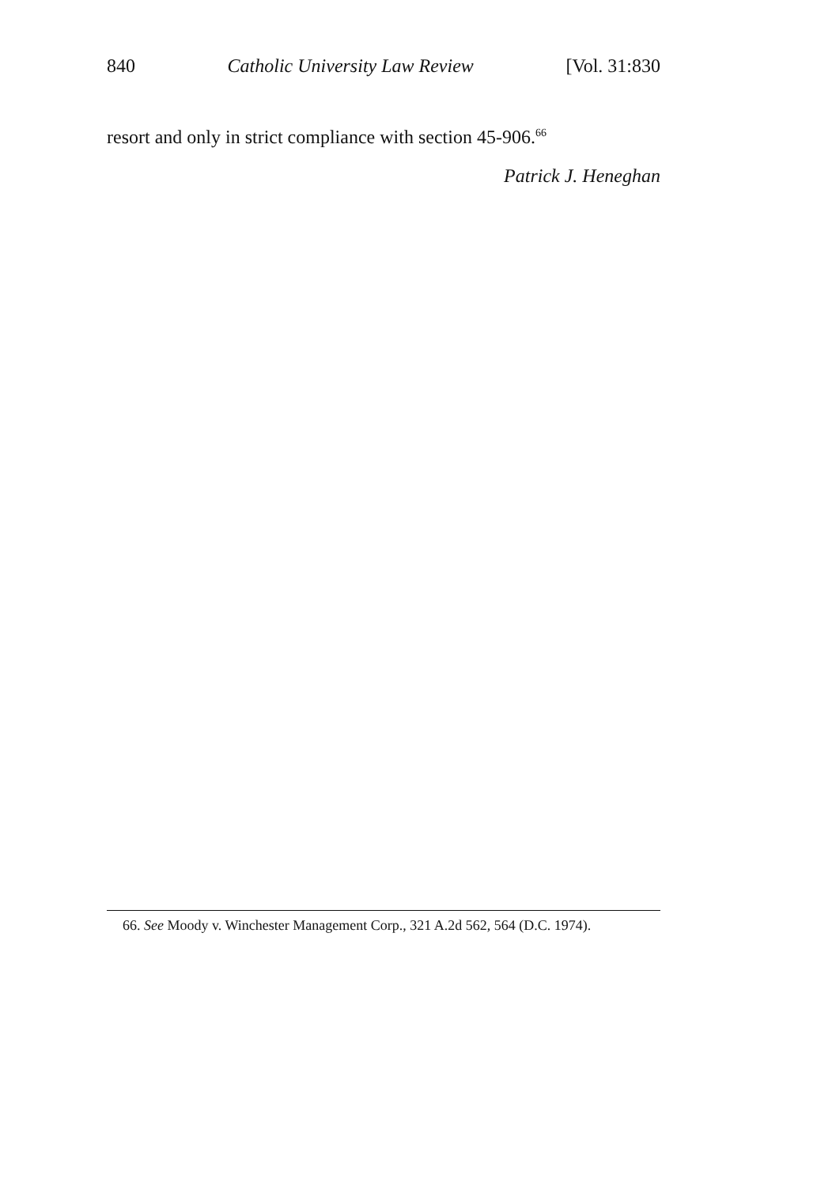840 Catholic University Law Review [Vol. 31:830
resort and only in strict compliance with section 45-906.<sup>66</sup>
Patrick J. Heneghan
66. See Moody v. Winchester Management Corp., 321 A.2d 562, 564 (D.C. 1974).